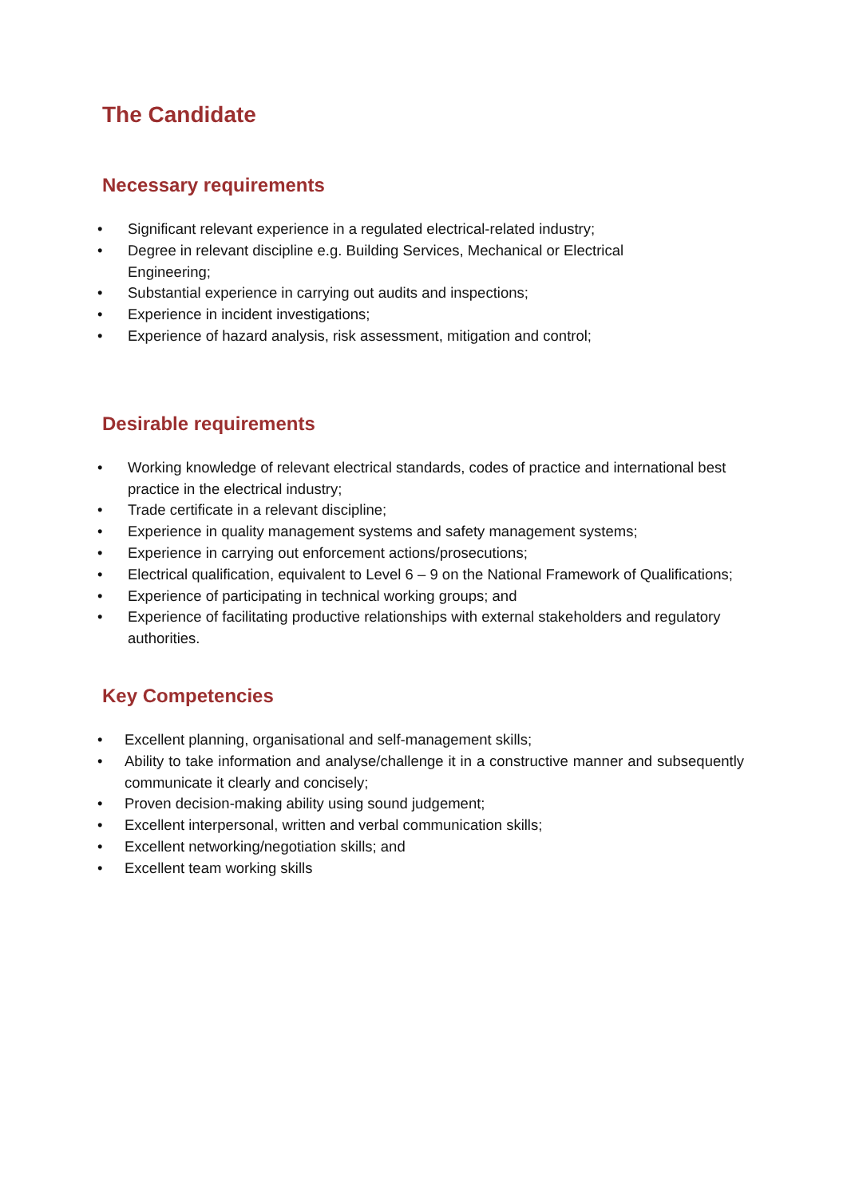The Candidate
Necessary requirements
• Significant relevant experience in a regulated electrical-related industry;
• Degree in relevant discipline e.g. Building Services, Mechanical or Electrical Engineering;
• Substantial experience in carrying out audits and inspections;
• Experience in incident investigations;
• Experience of hazard analysis, risk assessment, mitigation and control;
Desirable requirements
• Working knowledge of relevant electrical standards, codes of practice and international best practice in the electrical industry;
• Trade certificate in a relevant discipline;
• Experience in quality management systems and safety management systems;
• Experience in carrying out enforcement actions/prosecutions;
• Electrical qualification, equivalent to Level 6 – 9 on the National Framework of Qualifications;
• Experience of participating in technical working groups; and
• Experience of facilitating productive relationships with external stakeholders and regulatory authorities.
Key Competencies
• Excellent planning, organisational and self-management skills;
• Ability to take information and analyse/challenge it in a constructive manner and subsequently communicate it clearly and concisely;
• Proven decision-making ability using sound judgement;
• Excellent interpersonal, written and verbal communication skills;
• Excellent networking/negotiation skills; and
• Excellent team working skills